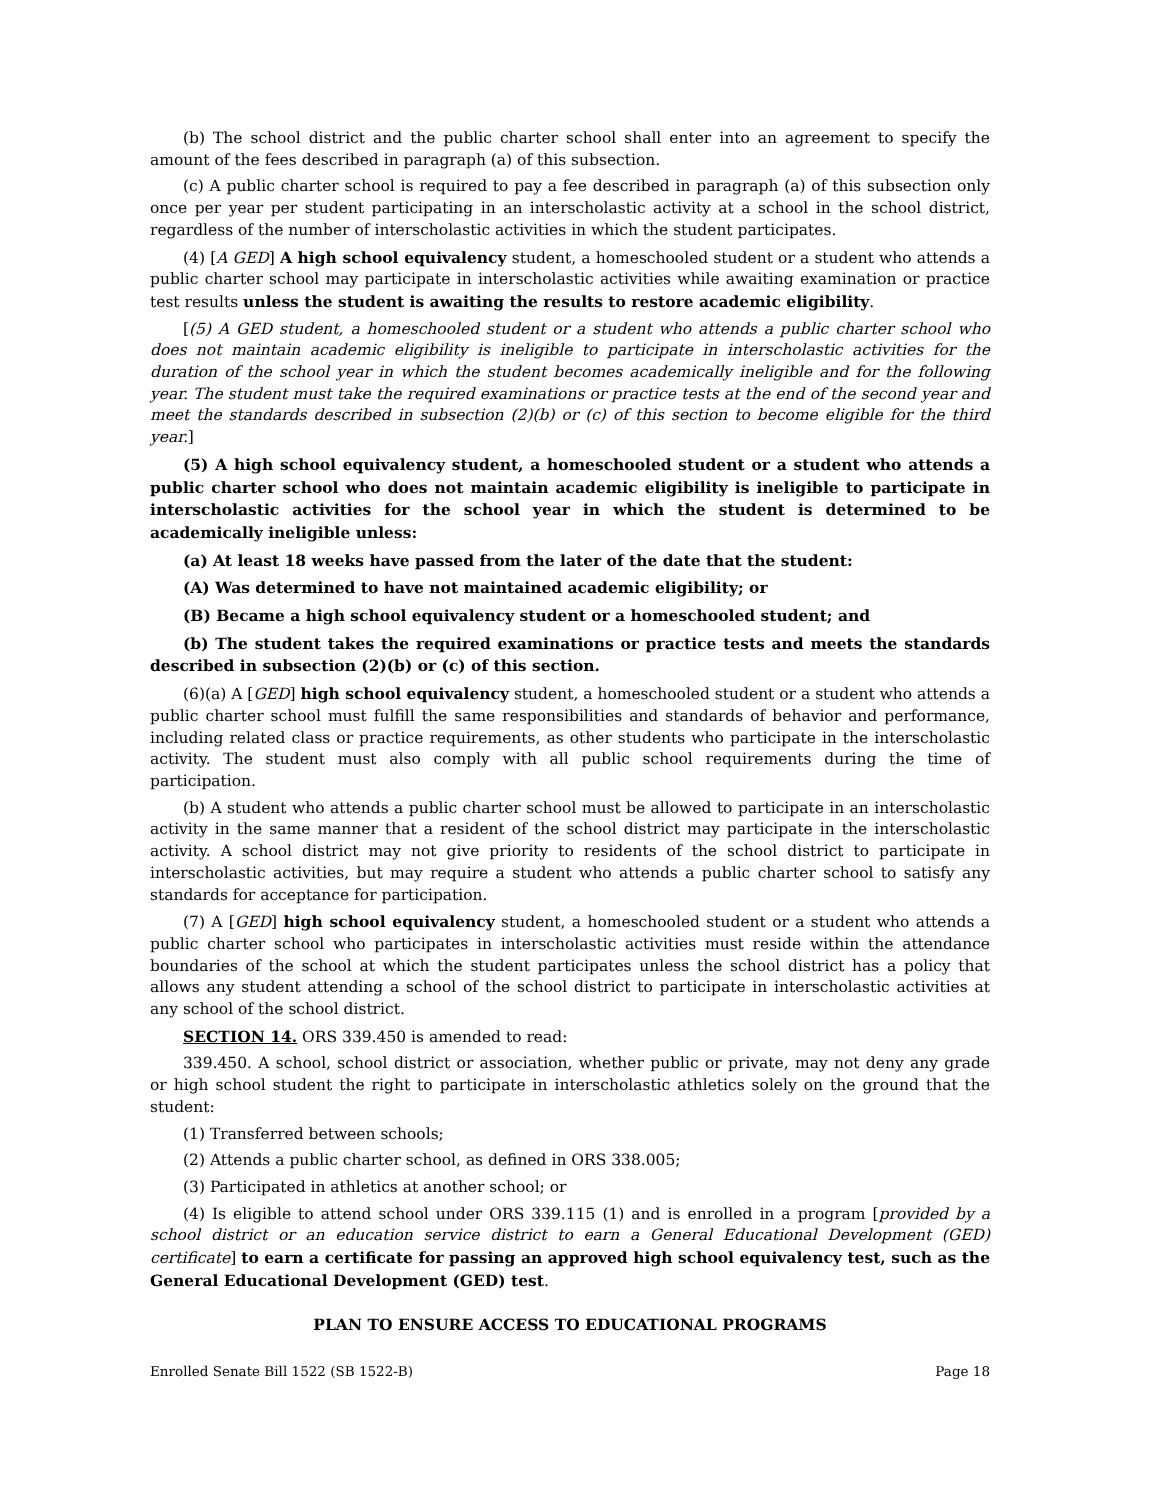(b) The school district and the public charter school shall enter into an agreement to specify the amount of the fees described in paragraph (a) of this subsection.
(c) A public charter school is required to pay a fee described in paragraph (a) of this subsection only once per year per student participating in an interscholastic activity at a school in the school district, regardless of the number of interscholastic activities in which the student participates.
(4) [A GED] A high school equivalency student, a homeschooled student or a student who attends a public charter school may participate in interscholastic activities while awaiting examination or practice test results unless the student is awaiting the results to restore academic eligibility.
[(5) A GED student, a homeschooled student or a student who attends a public charter school who does not maintain academic eligibility is ineligible to participate in interscholastic activities for the duration of the school year in which the student becomes academically ineligible and for the following year. The student must take the required examinations or practice tests at the end of the second year and meet the standards described in subsection (2)(b) or (c) of this section to become eligible for the third year.]
(5) A high school equivalency student, a homeschooled student or a student who attends a public charter school who does not maintain academic eligibility is ineligible to participate in interscholastic activities for the school year in which the student is determined to be academically ineligible unless:
(a) At least 18 weeks have passed from the later of the date that the student:
(A) Was determined to have not maintained academic eligibility; or
(B) Became a high school equivalency student or a homeschooled student; and
(b) The student takes the required examinations or practice tests and meets the standards described in subsection (2)(b) or (c) of this section.
(6)(a) A [GED] high school equivalency student, a homeschooled student or a student who attends a public charter school must fulfill the same responsibilities and standards of behavior and performance, including related class or practice requirements, as other students who participate in the interscholastic activity. The student must also comply with all public school requirements during the time of participation.
(b) A student who attends a public charter school must be allowed to participate in an interscholastic activity in the same manner that a resident of the school district may participate in the interscholastic activity. A school district may not give priority to residents of the school district to participate in interscholastic activities, but may require a student who attends a public charter school to satisfy any standards for acceptance for participation.
(7) A [GED] high school equivalency student, a homeschooled student or a student who attends a public charter school who participates in interscholastic activities must reside within the attendance boundaries of the school at which the student participates unless the school district has a policy that allows any student attending a school of the school district to participate in interscholastic activities at any school of the school district.
SECTION 14. ORS 339.450 is amended to read:
339.450. A school, school district or association, whether public or private, may not deny any grade or high school student the right to participate in interscholastic athletics solely on the ground that the student:
(1) Transferred between schools;
(2) Attends a public charter school, as defined in ORS 338.005;
(3) Participated in athletics at another school; or
(4) Is eligible to attend school under ORS 339.115 (1) and is enrolled in a program [provided by a school district or an education service district to earn a General Educational Development (GED) certificate] to earn a certificate for passing an approved high school equivalency test, such as the General Educational Development (GED) test.
PLAN TO ENSURE ACCESS TO EDUCATIONAL PROGRAMS
Enrolled Senate Bill 1522 (SB 1522-B) Page 18